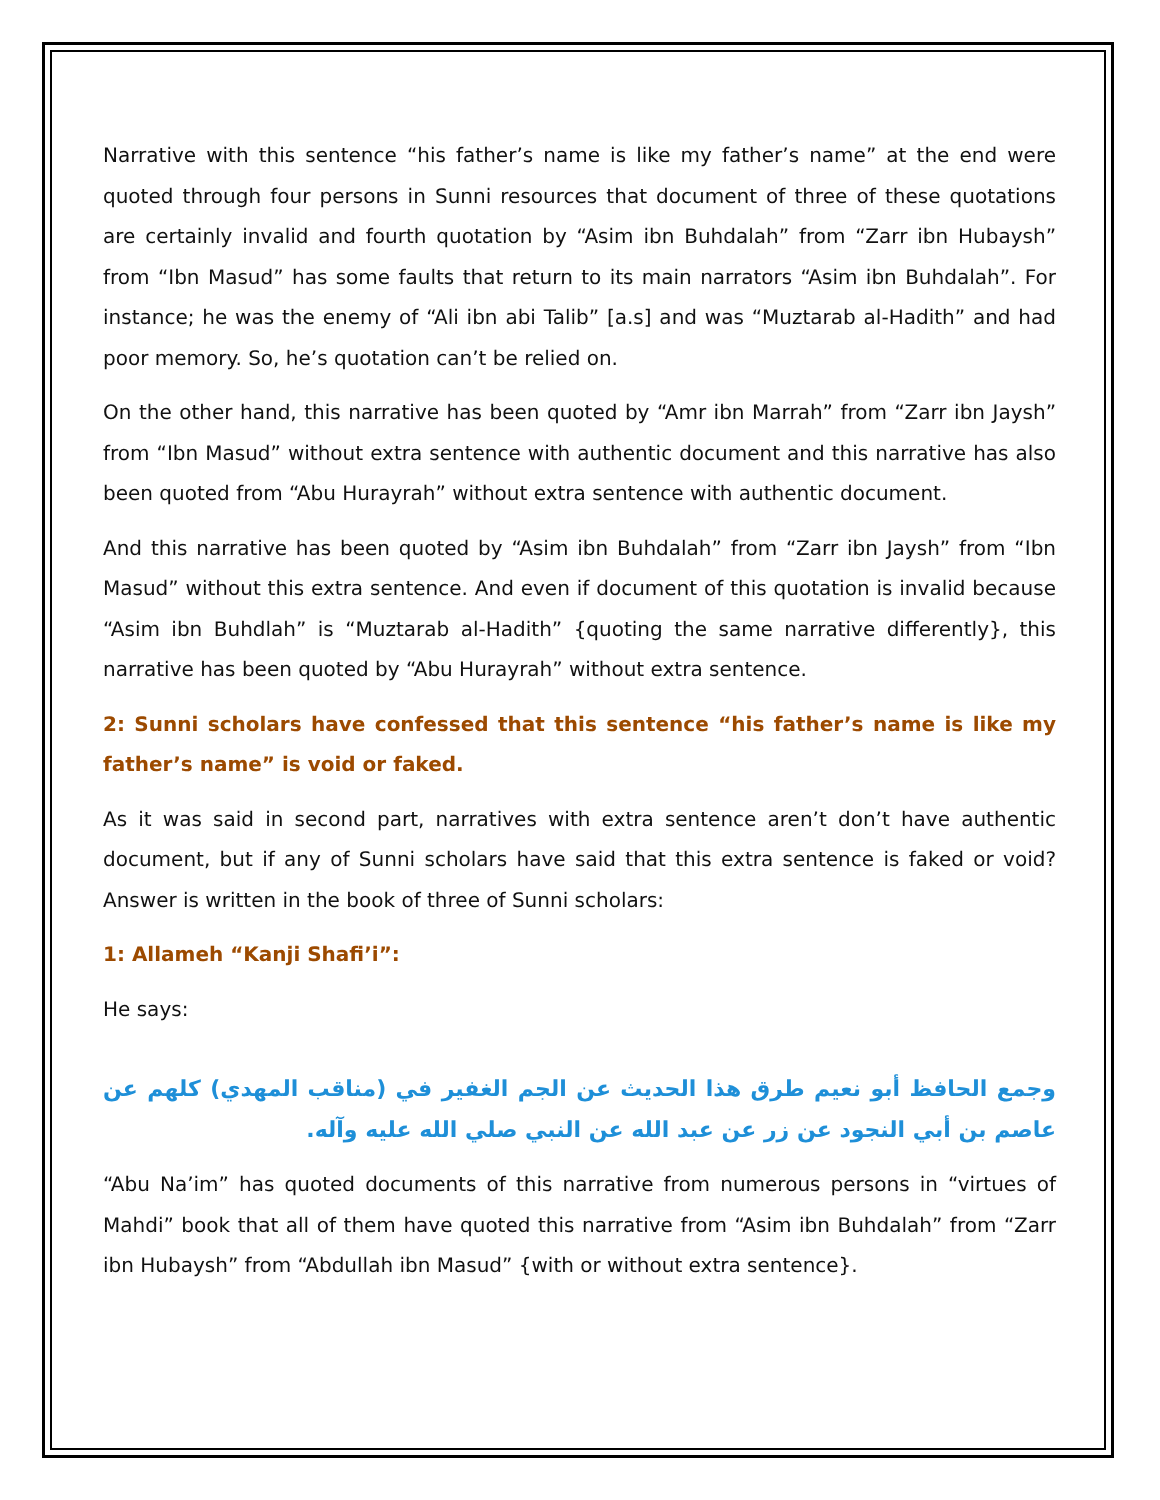Narrative with this sentence “his father’s name is like my father’s name” at the end were quoted through four persons in Sunni resources that document of three of these quotations are certainly invalid and fourth quotation by “Asim ibn Buhdalah” from “Zarr ibn Hubaysh” from “Ibn Masud” has some faults that return to its main narrators “Asim ibn Buhdalah”. For instance; he was the enemy of “Ali ibn abi Talib” [a.s] and was “Muztarab al-Hadith” and had poor memory. So, he’s quotation can’t be relied on.
On the other hand, this narrative has been quoted by “Amr ibn Marrah” from “Zarr ibn Jaysh” from “Ibn Masud” without extra sentence with authentic document and this narrative has also been quoted from “Abu Hurayrah” without extra sentence with authentic document.
And this narrative has been quoted by “Asim ibn Buhdalah” from “Zarr ibn Jaysh” from “Ibn Masud” without this extra sentence. And even if document of this quotation is invalid because “Asim ibn Buhdlah” is “Muztarab al-Hadith” {quoting the same narrative differently}, this narrative has been quoted by “Abu Hurayrah” without extra sentence.
2: Sunni scholars have confessed that this sentence “his father’s name is like my father’s name” is void or faked.
As it was said in second part, narratives with extra sentence aren’t don’t have authentic document, but if any of Sunni scholars have said that this extra sentence is faked or void? Answer is written in the book of three of Sunni scholars:
1: Allameh “Kanji Shafi’i”:
He says:
وجمع الحافظ أبو نعيم طرق هذا الحديث عن الجم الغفير في (مناقب المهدي) كلهم عن عاصم بن أبي النجود عن زر عن عبد الله عن النبي صلي الله عليه وآله.
“Abu Na’im” has quoted documents of this narrative from numerous persons in “virtues of Mahdi” book that all of them have quoted this narrative from “Asim ibn Buhdalah” from “Zarr ibn Hubaysh” from “Abdullah ibn Masud” {with or without extra sentence}.